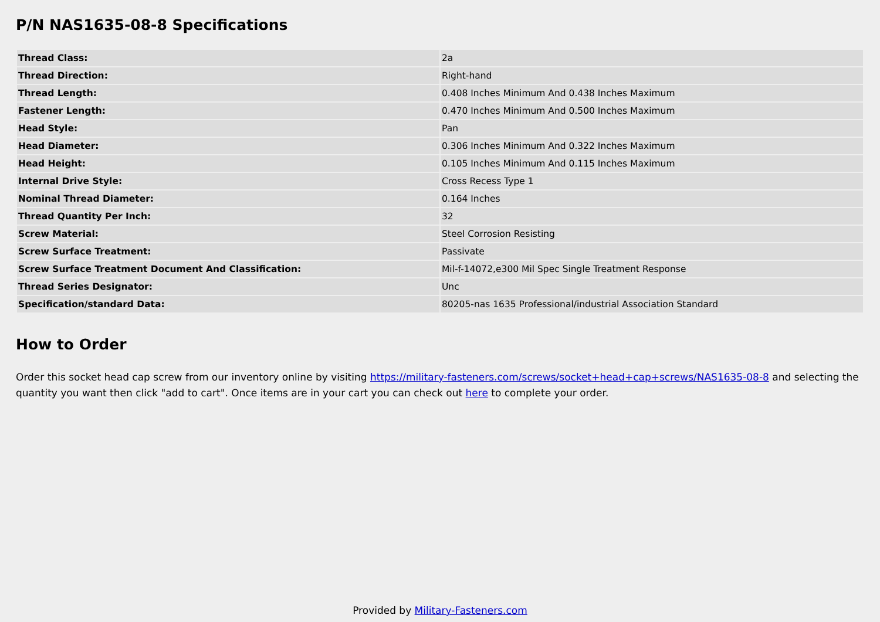P/N NAS1635-08-8 Specifications
| Thread Class: | 2a |
| Thread Direction: | Right-hand |
| Thread Length: | 0.408 Inches Minimum And 0.438 Inches Maximum |
| Fastener Length: | 0.470 Inches Minimum And 0.500 Inches Maximum |
| Head Style: | Pan |
| Head Diameter: | 0.306 Inches Minimum And 0.322 Inches Maximum |
| Head Height: | 0.105 Inches Minimum And 0.115 Inches Maximum |
| Internal Drive Style: | Cross Recess Type 1 |
| Nominal Thread Diameter: | 0.164 Inches |
| Thread Quantity Per Inch: | 32 |
| Screw Material: | Steel Corrosion Resisting |
| Screw Surface Treatment: | Passivate |
| Screw Surface Treatment Document And Classification: | Mil-f-14072,e300 Mil Spec Single Treatment Response |
| Thread Series Designator: | Unc |
| Specification/standard Data: | 80205-nas 1635 Professional/industrial Association Standard |
How to Order
Order this socket head cap screw from our inventory online by visiting https://military-fasteners.com/screws/socket+head+cap+screws/NAS1635-08-8 and selecting the quantity you want then click "add to cart". Once items are in your cart you can check out here to complete your order.
Provided by Military-Fasteners.com